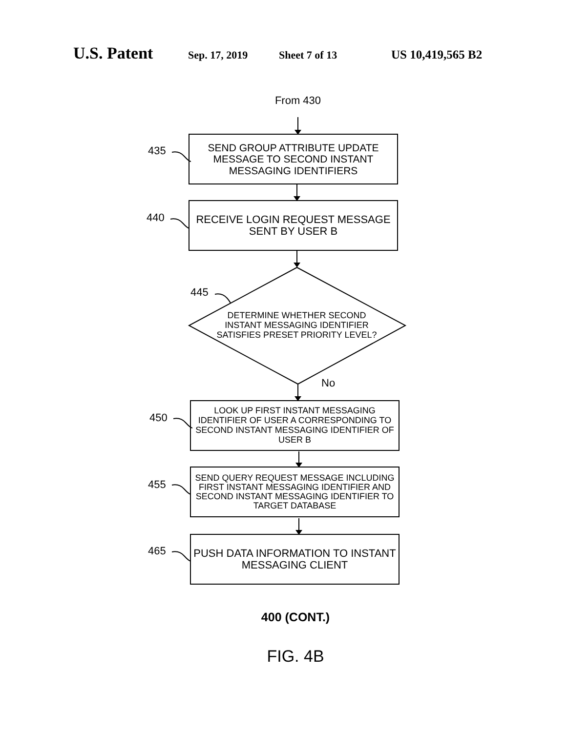U.S. Patent Sep. 17, 2019 Sheet 7 of 13 US 10,419,565 B2
From 430
435
SEND GROUP ATTRIBUTE UPDATE MESSAGE TO SECOND INSTANT MESSAGING IDENTIFIERS
440
RECEIVE LOGIN REQUEST MESSAGE SENT BY USER B
445
DETERMINE WHETHER SECOND INSTANT MESSAGING IDENTIFIER SATISFIES PRESET PRIORITY LEVEL?
No
450
LOOK UP FIRST INSTANT MESSAGING IDENTIFIER OF USER A CORRESPONDING TO SECOND INSTANT MESSAGING IDENTIFIER OF USER B
455
SEND QUERY REQUEST MESSAGE INCLUDING FIRST INSTANT MESSAGING IDENTIFIER AND SECOND INSTANT MESSAGING IDENTIFIER TO TARGET DATABASE
465
PUSH DATA INFORMATION TO INSTANT MESSAGING CLIENT
400 (CONT.)
FIG. 4B